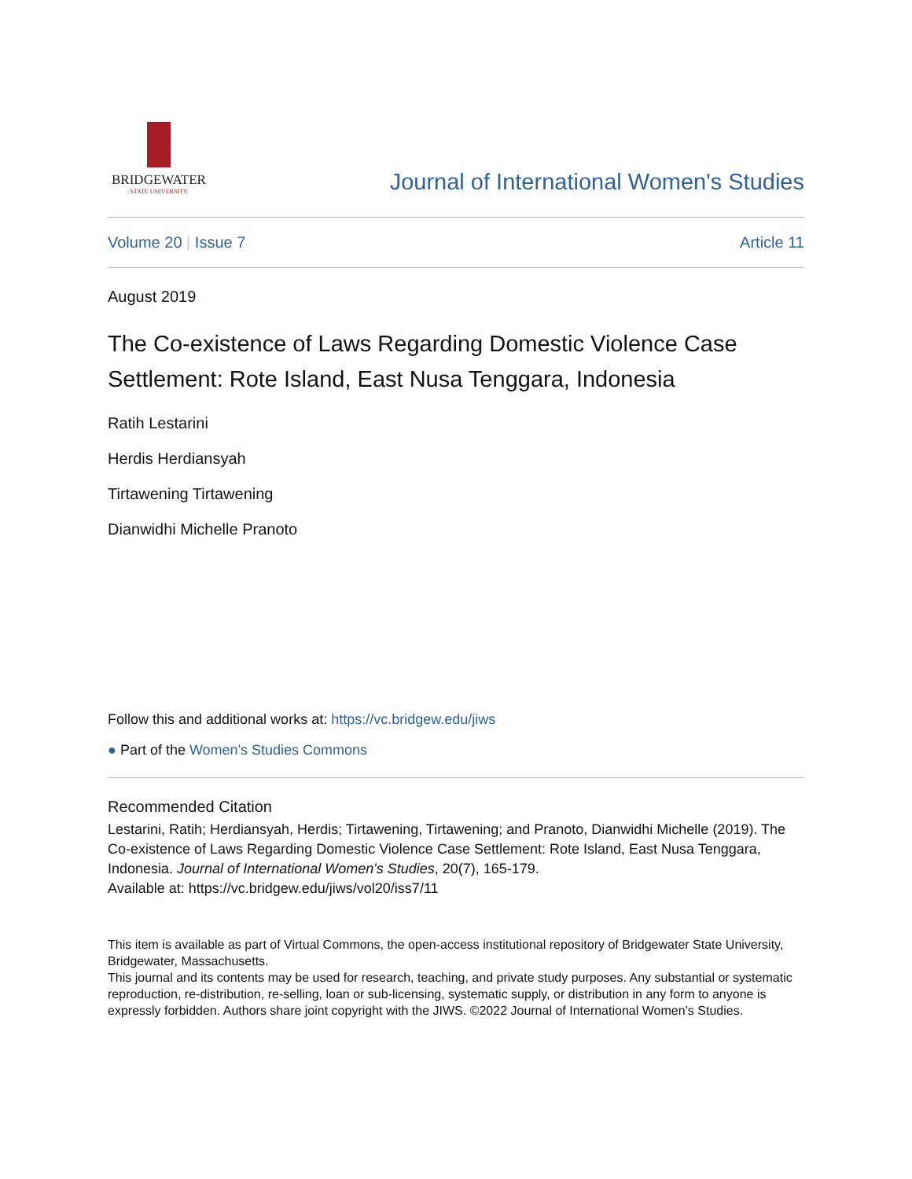BRIDGEWATER
STATE UNIVERSITY
Journal of International Women's Studies
Volume 20 | Issue 7 Article 11
August 2019
The Co-existence of Laws Regarding Domestic Violence Case Settlement: Rote Island, East Nusa Tenggara, Indonesia
Ratih Lestarini
Herdis Herdiansyah
Tirtawening Tirtawening
Dianwidhi Michelle Pranoto
Follow this and additional works at: https://vc.bridgew.edu/jiws
● Part of the Women's Studies Commons
Recommended Citation
Lestarini, Ratih; Herdiansyah, Herdis; Tirtawening, Tirtawening; and Pranoto, Dianwidhi Michelle (2019). The Co-existence of Laws Regarding Domestic Violence Case Settlement: Rote Island, East Nusa Tenggara, Indonesia. Journal of International Women's Studies, 20(7), 165-179.
Available at: https://vc.bridgew.edu/jiws/vol20/iss7/11
This item is available as part of Virtual Commons, the open-access institutional repository of Bridgewater State University, Bridgewater, Massachusetts.
This journal and its contents may be used for research, teaching, and private study purposes. Any substantial or systematic reproduction, re-distribution, re-selling, loan or sub-licensing, systematic supply, or distribution in any form to anyone is expressly forbidden. Authors share joint copyright with the JIWS. ©2022 Journal of International Women’s Studies.